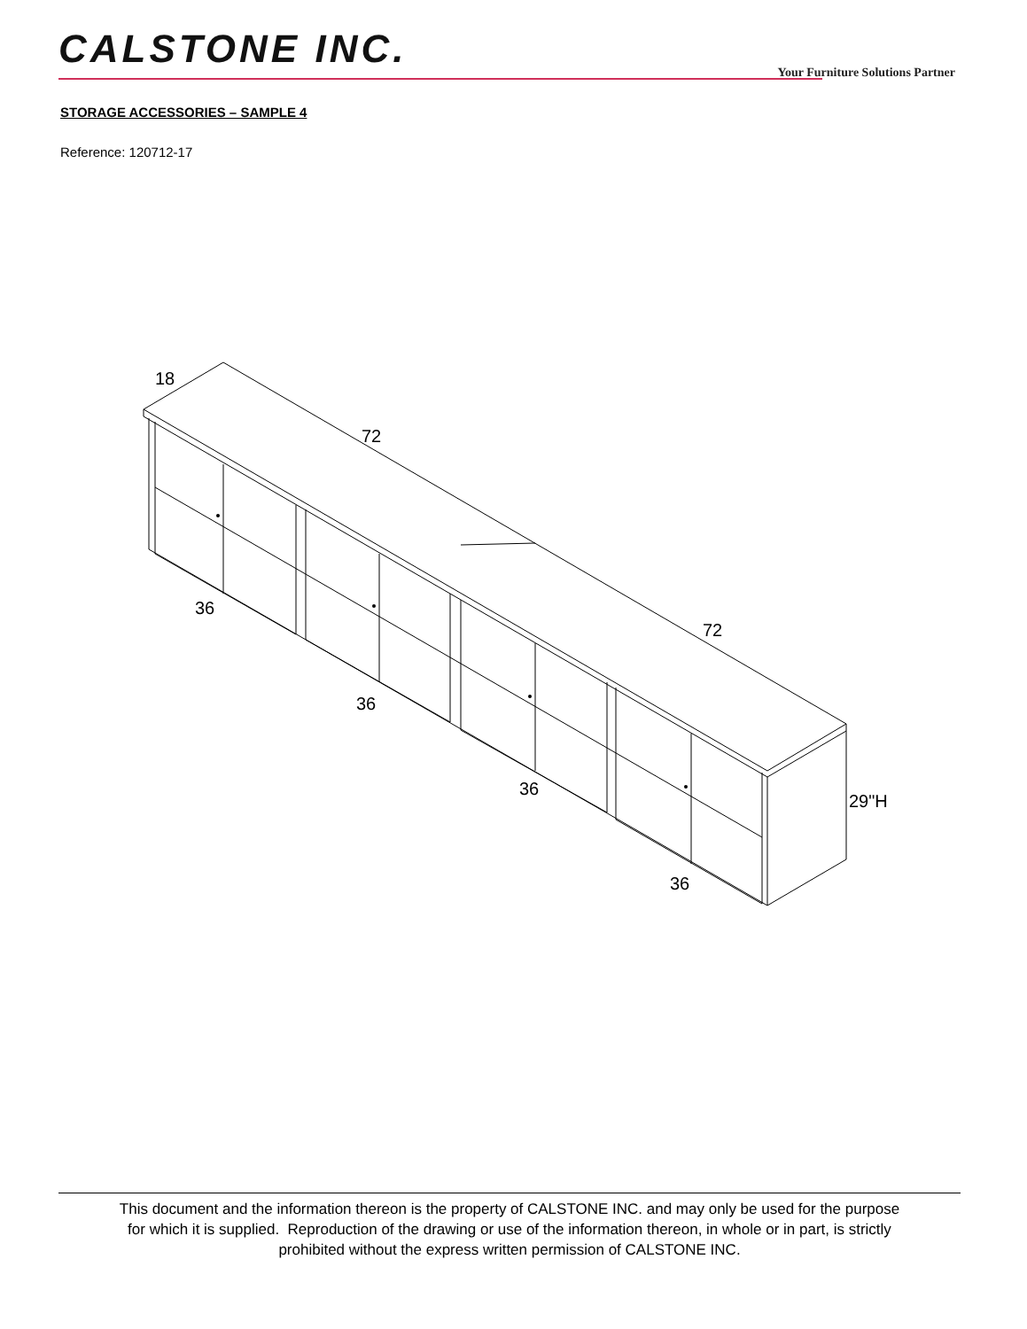CALSTONE INC.
Your Furniture Solutions Partner
STORAGE ACCESSORIES – SAMPLE 4
Reference: 120712-17
18
72
72
36
36
36
36
29"H
This document and the information thereon is the property of CALSTONE INC. and may only be used for the purpose
for which it is supplied. Reproduction of the drawing or use of the information thereon, in whole or in part, is strictly
prohibited without the express written permission of CALSTONE INC.